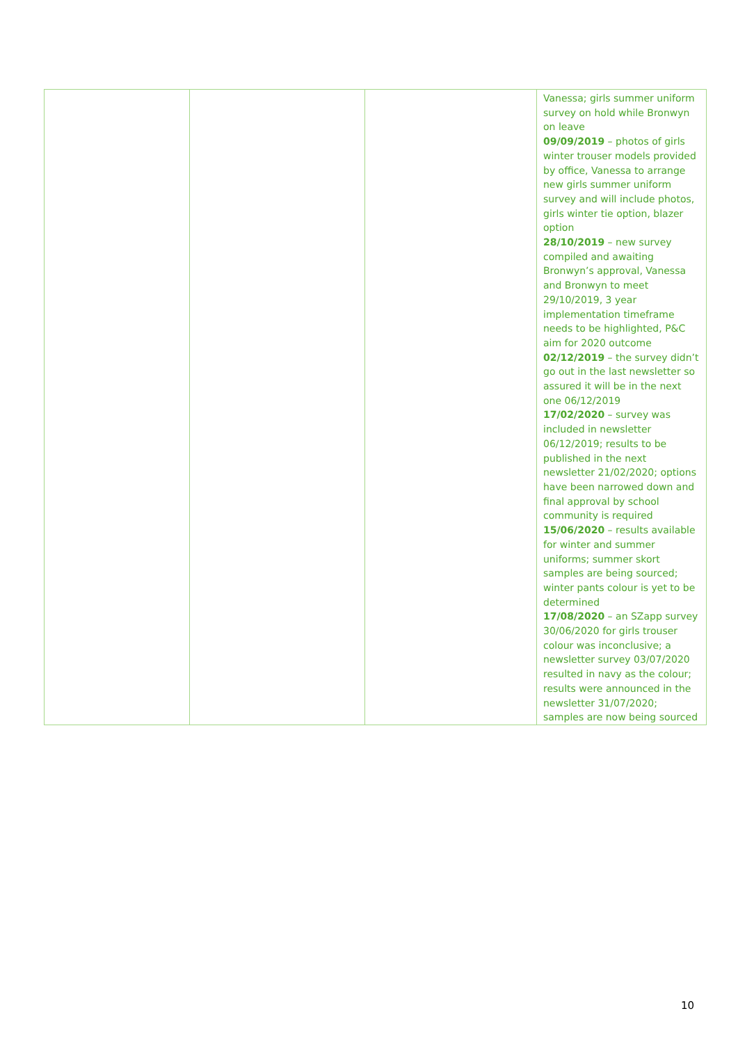| | | | Vanessa; girls summer uniform survey on hold while Bronwyn on leave 09/09/2019 – photos of girls winter trouser models provided by office, Vanessa to arrange new girls summer uniform survey and will include photos, girls winter tie option, blazer option 28/10/2019 – new survey compiled and awaiting Bronwyn’s approval, Vanessa and Bronwyn to meet 29/10/2019, 3 year implementation timeframe needs to be highlighted, P&C aim for 2020 outcome 02/12/2019 – the survey didn’t go out in the last newsletter so assured it will be in the next one 06/12/2019 17/02/2020 – survey was included in newsletter 06/12/2019; results to be published in the next newsletter 21/02/2020; options have been narrowed down and final approval by school community is required 15/06/2020 – results available for winter and summer uniforms; summer skort samples are being sourced; winter pants colour is yet to be determined 17/08/2020 – an SZapp survey 30/06/2020 for girls trouser colour was inconclusive; a newsletter survey 03/07/2020 resulted in navy as the colour; results were announced in the newsletter 31/07/2020; samples are now being sourced |
10